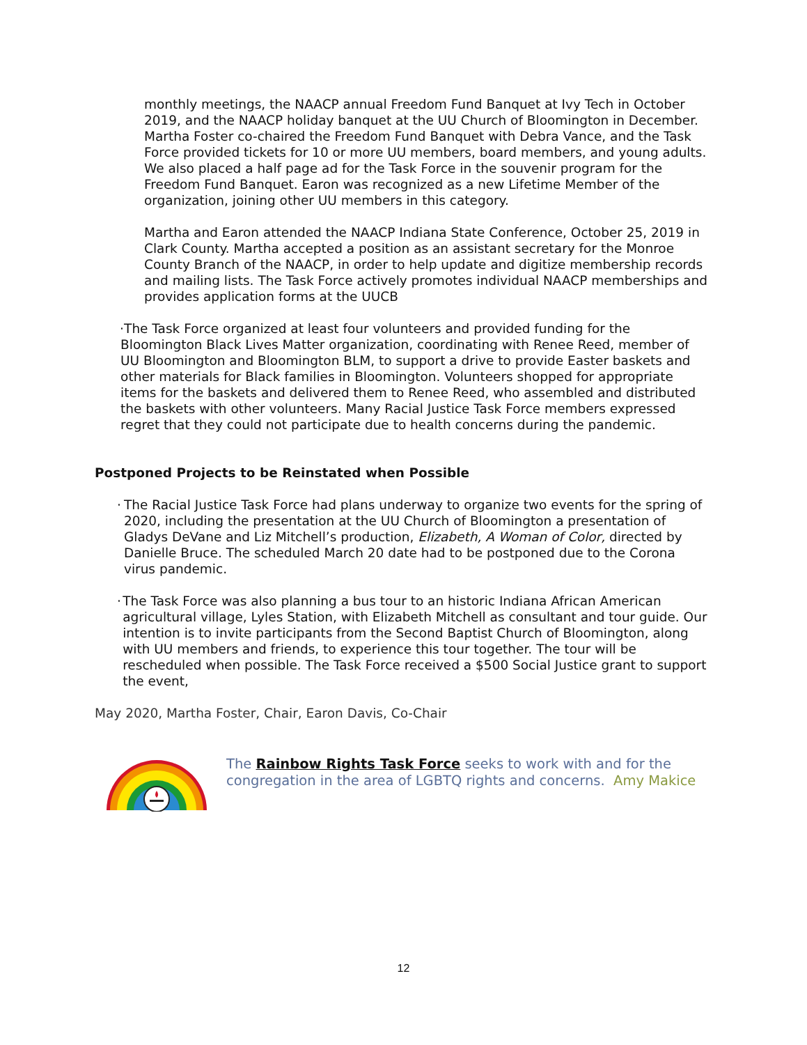monthly meetings, the NAACP annual Freedom Fund Banquet at Ivy Tech in October 2019, and the NAACP holiday banquet at the UU Church of Bloomington in December. Martha Foster co-chaired the Freedom Fund Banquet with Debra Vance, and the Task Force provided tickets for 10 or more UU members, board members, and young adults. We also placed a half page ad for the Task Force in the souvenir program for the Freedom Fund Banquet. Earon was recognized as a new Lifetime Member of the organization, joining other UU members in this category.
Martha and Earon attended the NAACP Indiana State Conference, October 25, 2019 in Clark County. Martha accepted a position as an assistant secretary for the Monroe County Branch of the NAACP, in order to help update and digitize membership records and mailing lists. The Task Force actively promotes individual NAACP memberships and provides application forms at the UUCB
· The Task Force organized at least four volunteers and provided funding for the Bloomington Black Lives Matter organization, coordinating with Renee Reed, member of UU Bloomington and Bloomington BLM, to support a drive to provide Easter baskets and other materials for Black families in Bloomington. Volunteers shopped for appropriate items for the baskets and delivered them to Renee Reed, who assembled and distributed the baskets with other volunteers. Many Racial Justice Task Force members expressed regret that they could not participate due to health concerns during the pandemic.
Postponed Projects to be Reinstated when Possible
· The Racial Justice Task Force had plans underway to organize two events for the spring of 2020, including the presentation at the UU Church of Bloomington a presentation of Gladys DeVane and Liz Mitchell’s production, Elizabeth, A Woman of Color, directed by Danielle Bruce. The scheduled March 20 date had to be postponed due to the Corona virus pandemic.
· The Task Force was also planning a bus tour to an historic Indiana African American agricultural village, Lyles Station, with Elizabeth Mitchell as consultant and tour guide. Our intention is to invite participants from the Second Baptist Church of Bloomington, along with UU members and friends, to experience this tour together. The tour will be rescheduled when possible. The Task Force received a $500 Social Justice grant to support the event,
May 2020, Martha Foster, Chair, Earon Davis, Co-Chair
The Rainbow Rights Task Force seeks to work with and for the congregation in the area of LGBTQ rights and concerns. Amy Makice
12